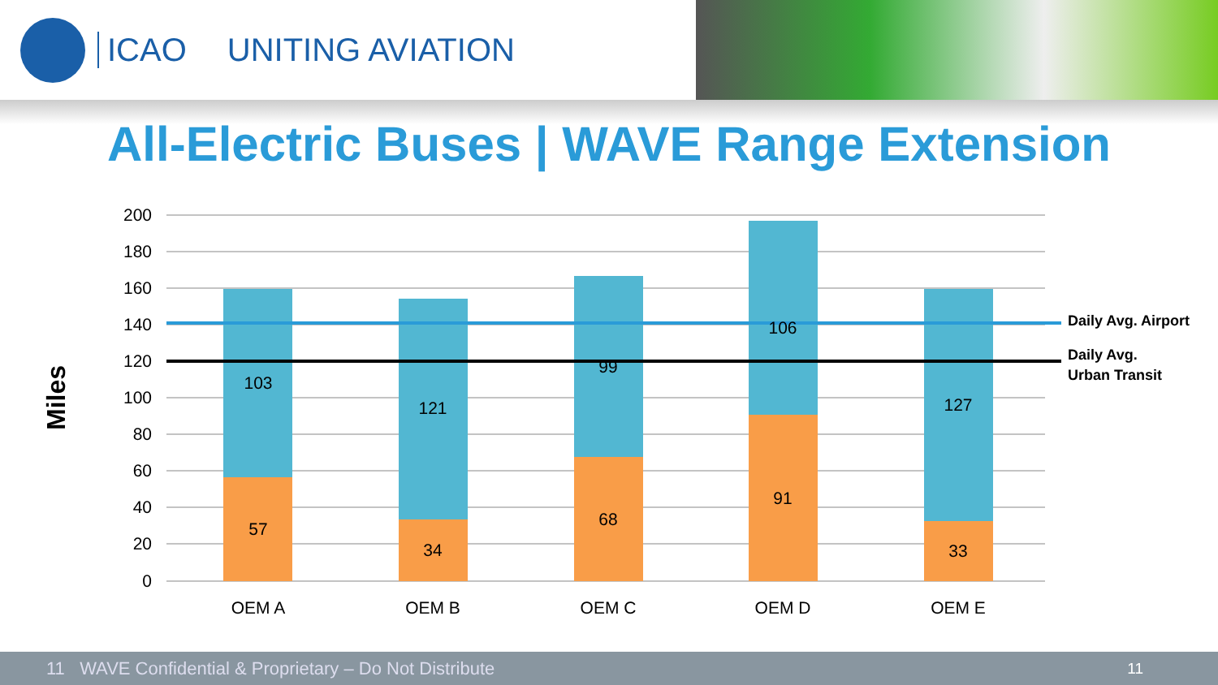ICAO UNITING AVIATION
All-Electric Buses | WAVE Range Extension
200
180
160
140
120
100
80
60
40
20
0
Miles
103
57
121
34
99
68
106
91
127
33
OEM A
OEM B
OEM C
OEM D
OEM E
Daily Avg. Airport
Daily Avg.
Urban Transit
11 WAVE Confidential & Proprietary – Do Not Distribute 11